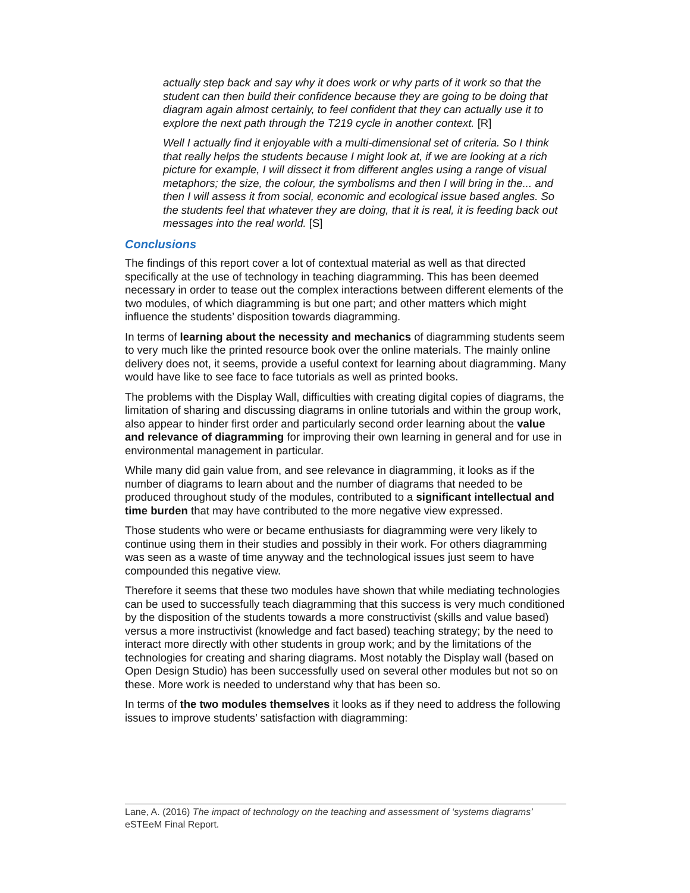actually step back and say why it does work or why parts of it work so that the student can then build their confidence because they are going to be doing that diagram again almost certainly, to feel confident that they can actually use it to explore the next path through the T219 cycle in another context. [R]
Well I actually find it enjoyable with a multi-dimensional set of criteria. So I think that really helps the students because I might look at, if we are looking at a rich picture for example, I will dissect it from different angles using a range of visual metaphors; the size, the colour, the symbolisms and then I will bring in the... and then I will assess it from social, economic and ecological issue based angles. So the students feel that whatever they are doing, that it is real, it is feeding back out messages into the real world. [S]
Conclusions
The findings of this report cover a lot of contextual material as well as that directed specifically at the use of technology in teaching diagramming. This has been deemed necessary in order to tease out the complex interactions between different elements of the two modules, of which diagramming is but one part; and other matters which might influence the students’ disposition towards diagramming.
In terms of learning about the necessity and mechanics of diagramming students seem to very much like the printed resource book over the online materials. The mainly online delivery does not, it seems, provide a useful context for learning about diagramming. Many would have like to see face to face tutorials as well as printed books.
The problems with the Display Wall, difficulties with creating digital copies of diagrams, the limitation of sharing and discussing diagrams in online tutorials and within the group work, also appear to hinder first order and particularly second order learning about the value and relevance of diagramming for improving their own learning in general and for use in environmental management in particular.
While many did gain value from, and see relevance in diagramming, it looks as if the number of diagrams to learn about and the number of diagrams that needed to be produced throughout study of the modules, contributed to a significant intellectual and time burden that may have contributed to the more negative view expressed.
Those students who were or became enthusiasts for diagramming were very likely to continue using them in their studies and possibly in their work. For others diagramming was seen as a waste of time anyway and the technological issues just seem to have compounded this negative view.
Therefore it seems that these two modules have shown that while mediating technologies can be used to successfully teach diagramming that this success is very much conditioned by the disposition of the students towards a more constructivist (skills and value based) versus a more instructivist (knowledge and fact based) teaching strategy; by the need to interact more directly with other students in group work; and by the limitations of the technologies for creating and sharing diagrams. Most notably the Display wall (based on Open Design Studio) has been successfully used on several other modules but not so on these. More work is needed to understand why that has been so.
In terms of the two modules themselves it looks as if they need to address the following issues to improve students’ satisfaction with diagramming:
Lane, A. (2016) The impact of technology on the teaching and assessment of ‘systems diagrams’ eSTEeM Final Report.